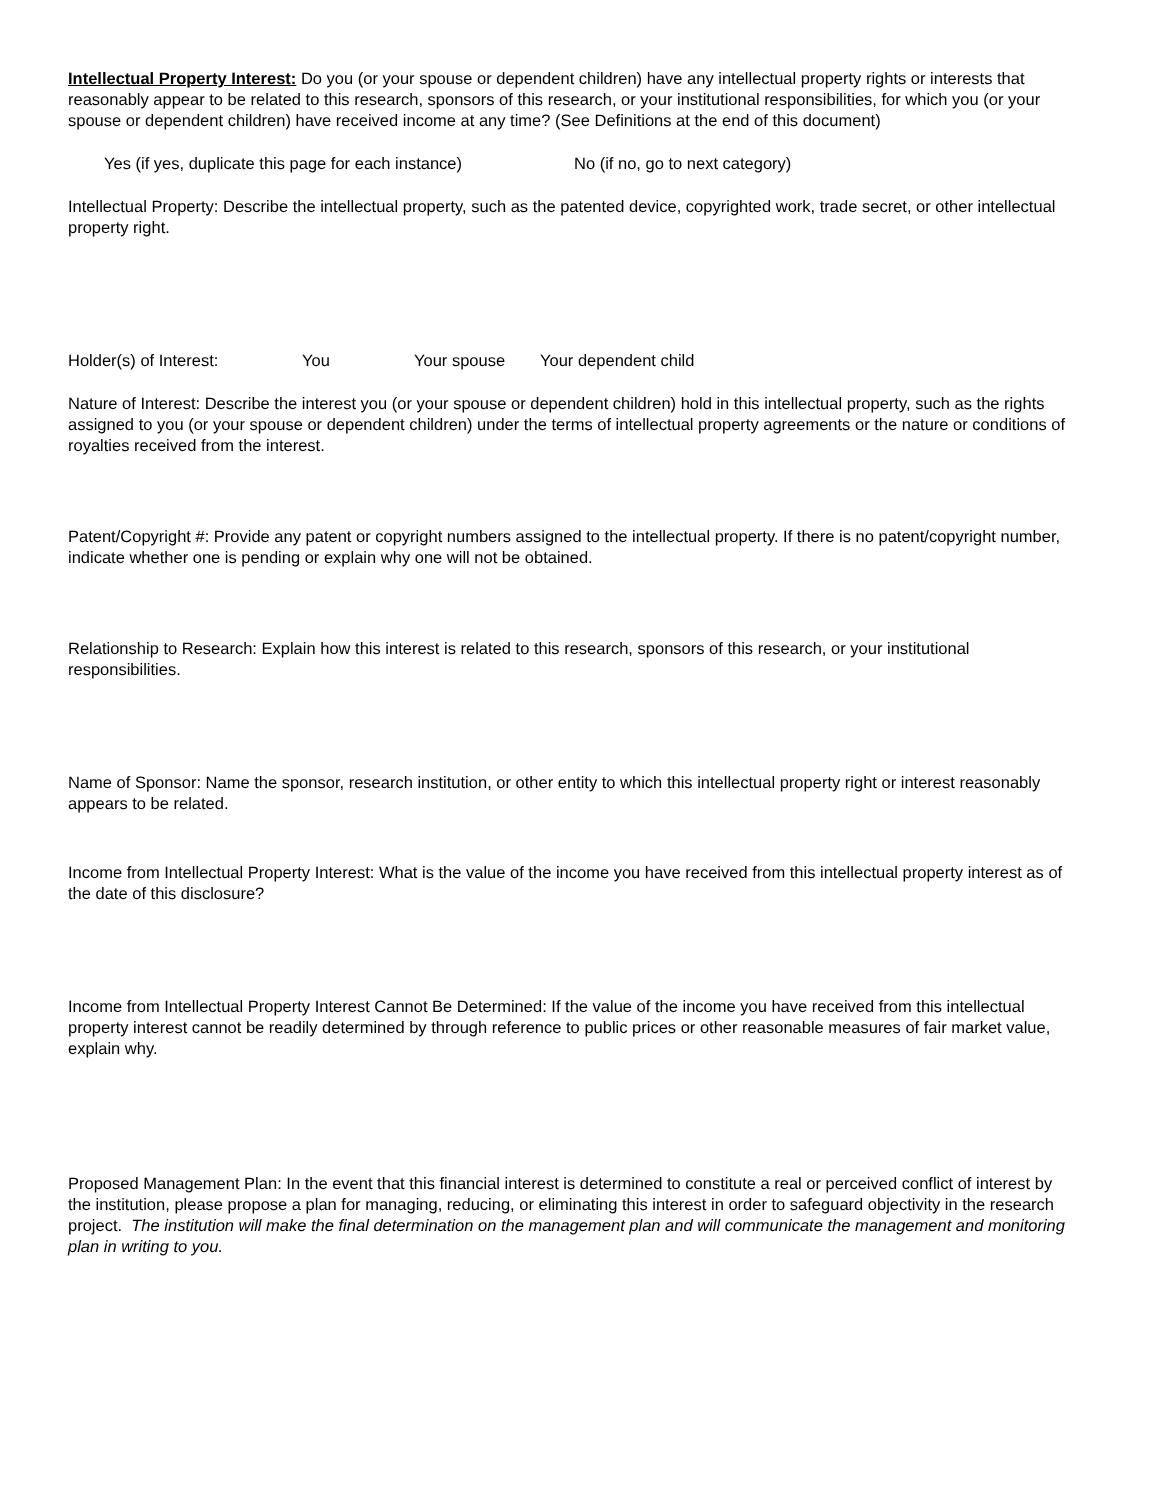Intellectual Property Interest: Do you (or your spouse or dependent children) have any intellectual property rights or interests that reasonably appear to be related to this research, sponsors of this research, or your institutional responsibilities, for which you (or your spouse or dependent children) have received income at any time? (See Definitions at the end of this document)
Yes (if yes, duplicate this page for each instance) No (if no, go to next category)
Intellectual Property: Describe the intellectual property, such as the patented device, copyrighted work, trade secret, or other intellectual property right.
Holder(s) of Interest: You Your spouse Your dependent child
Nature of Interest: Describe the interest you (or your spouse or dependent children) hold in this intellectual property, such as the rights assigned to you (or your spouse or dependent children) under the terms of intellectual property agreements or the nature or conditions of royalties received from the interest.
Patent/Copyright #: Provide any patent or copyright numbers assigned to the intellectual property. If there is no patent/copyright number, indicate whether one is pending or explain why one will not be obtained.
Relationship to Research: Explain how this interest is related to this research, sponsors of this research, or your institutional responsibilities.
Name of Sponsor: Name the sponsor, research institution, or other entity to which this intellectual property right or interest reasonably appears to be related.
Income from Intellectual Property Interest: What is the value of the income you have received from this intellectual property interest as of the date of this disclosure?
Income from Intellectual Property Interest Cannot Be Determined: If the value of the income you have received from this intellectual property interest cannot be readily determined by through reference to public prices or other reasonable measures of fair market value, explain why.
Proposed Management Plan: In the event that this financial interest is determined to constitute a real or perceived conflict of interest by the institution, please propose a plan for managing, reducing, or eliminating this interest in order to safeguard objectivity in the research project. The institution will make the final determination on the management plan and will communicate the management and monitoring plan in writing to you.